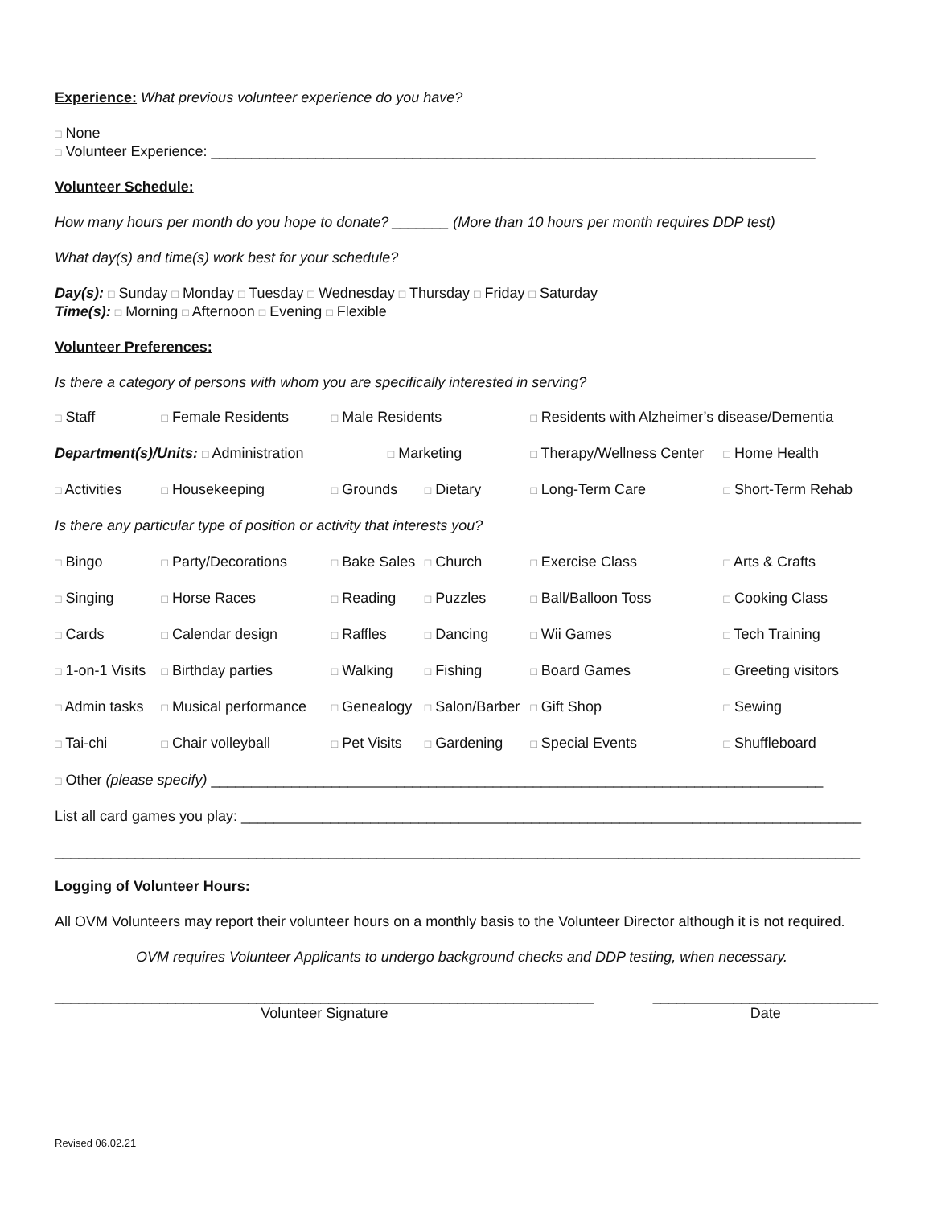Experience: What previous volunteer experience do you have?
□ None
□ Volunteer Experience: ___________________________________________________________________________
Volunteer Schedule:
How many hours per month do you hope to donate? _______ (More than 10 hours per month requires DDP test)
What day(s) and time(s) work best for your schedule?
Day(s): □ Sunday □ Monday □ Tuesday □ Wednesday □ Thursday □ Friday □ Saturday
Time(s): □ Morning □ Afternoon □ Evening □ Flexible
Volunteer Preferences:
Is there a category of persons with whom you are specifically interested in serving?
| □ Staff | □ Female Residents | □ Male Residents | | □ Residents with Alzheimer’s disease/Dementia | |
| Department(s)/Units: □ Administration | | □ Marketing | | □ Therapy/Wellness Center | □ Home Health |
| □ Activities | □ Housekeeping | □ Grounds | □ Dietary | □ Long-Term Care | □ Short-Term Rehab |
| Is there any particular type of position or activity that interests you? | | | | | |
| □ Bingo | □ Party/Decorations | □ Bake Sales | □ Church | □ Exercise Class | □ Arts & Crafts |
| □ Singing | □ Horse Races | □ Reading | □ Puzzles | □ Ball/Balloon Toss | □ Cooking Class |
| □ Cards | □ Calendar design | □ Raffles | □ Dancing | □ Wii Games | □ Tech Training |
| □ 1-on-1 Visits | □ Birthday parties | □ Walking | □ Fishing | □ Board Games | □ Greeting visitors |
| □ Admin tasks | □ Musical performance | □ Genealogy | □ Salon/Barber | □ Gift Shop | □ Sewing |
| □ Tai-chi | □ Chair volleyball | □ Pet Visits | □ Gardening | □ Special Events | □ Shuffleboard |
□ Other (please specify) ____________________________________________________________________________
List all card games you play: _____________________________________________________________________________
____________________________________________________________________________________________________
Logging of Volunteer Hours:
All OVM Volunteers may report their volunteer hours on a monthly basis to the Volunteer Director although it is not required.
OVM requires Volunteer Applicants to undergo background checks and DDP testing, when necessary.
___________________________________________________________________
Volunteer Signature
____________________________
Date
Revised 06.02.21